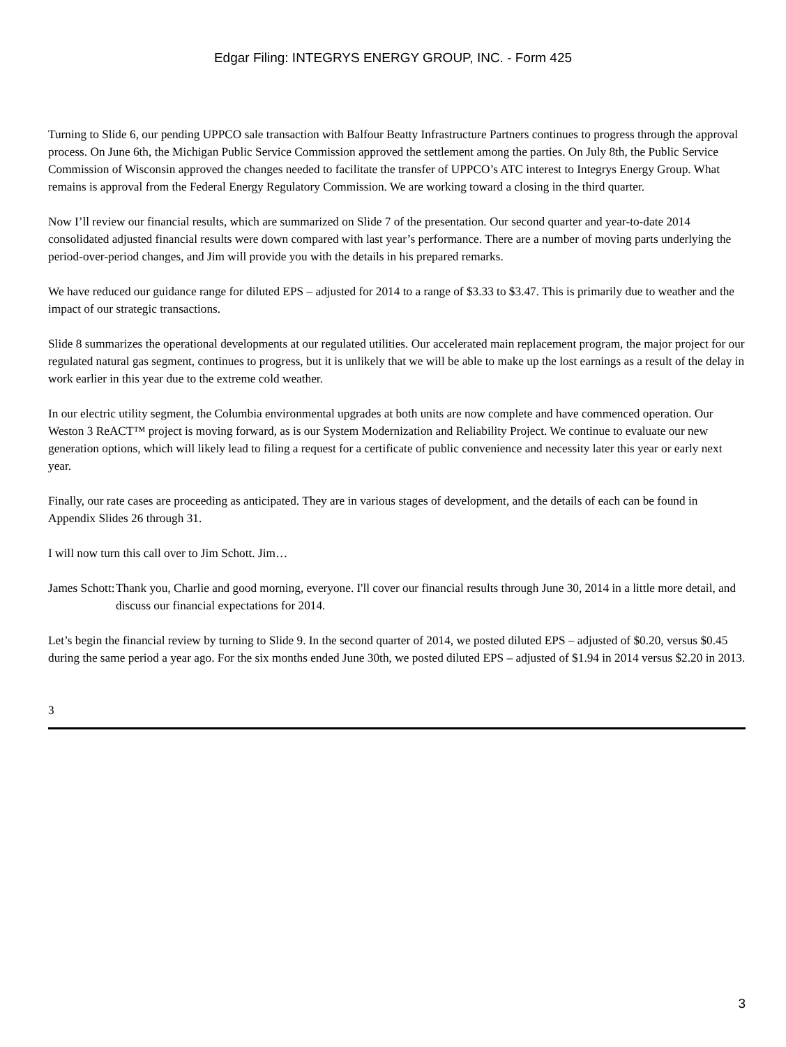Edgar Filing: INTEGRYS ENERGY GROUP, INC. - Form 425
Turning to Slide 6, our pending UPPCO sale transaction with Balfour Beatty Infrastructure Partners continues to progress through the approval process. On June 6th, the Michigan Public Service Commission approved the settlement among the parties. On July 8th, the Public Service Commission of Wisconsin approved the changes needed to facilitate the transfer of UPPCO’s ATC interest to Integrys Energy Group. What remains is approval from the Federal Energy Regulatory Commission. We are working toward a closing in the third quarter.
Now I’ll review our financial results, which are summarized on Slide 7 of the presentation. Our second quarter and year-to-date 2014 consolidated adjusted financial results were down compared with last year’s performance. There are a number of moving parts underlying the period-over-period changes, and Jim will provide you with the details in his prepared remarks.
We have reduced our guidance range for diluted EPS – adjusted for 2014 to a range of $3.33 to $3.47. This is primarily due to weather and the impact of our strategic transactions.
Slide 8 summarizes the operational developments at our regulated utilities. Our accelerated main replacement program, the major project for our regulated natural gas segment, continues to progress, but it is unlikely that we will be able to make up the lost earnings as a result of the delay in work earlier in this year due to the extreme cold weather.
In our electric utility segment, the Columbia environmental upgrades at both units are now complete and have commenced operation. Our Weston 3 ReACT™ project is moving forward, as is our System Modernization and Reliability Project. We continue to evaluate our new generation options, which will likely lead to filing a request for a certificate of public convenience and necessity later this year or early next year.
Finally, our rate cases are proceeding as anticipated. They are in various stages of development, and the details of each can be found in Appendix Slides 26 through 31.
I will now turn this call over to Jim Schott. Jim…
James Schott:
Thank you, Charlie and good morning, everyone. I'll cover our financial results through June 30, 2014 in a little more detail, and discuss our financial expectations for 2014.
Let’s begin the financial review by turning to Slide 9. In the second quarter of 2014, we posted diluted EPS – adjusted of $0.20, versus $0.45 during the same period a year ago. For the six months ended June 30th, we posted diluted EPS – adjusted of $1.94 in 2014 versus $2.20 in 2013.
3
3